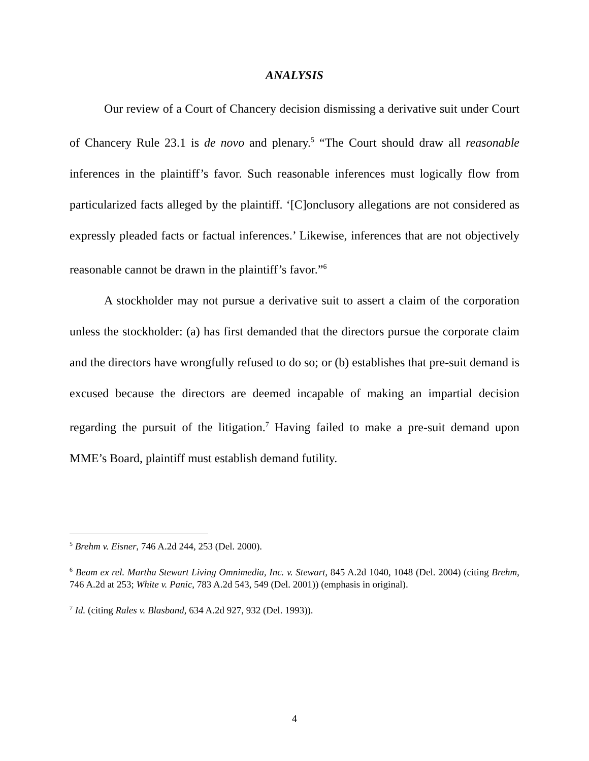ANALYSIS
Our review of a Court of Chancery decision dismissing a derivative suit under Court of Chancery Rule 23.1 is de novo and plenary.<sup>5</sup> “The Court should draw all reasonable inferences in the plaintiff’s favor. Such reasonable inferences must logically flow from particularized facts alleged by the plaintiff. ‘[C]onclusory allegations are not considered as expressly pleaded facts or factual inferences.’ Likewise, inferences that are not objectively reasonable cannot be drawn in the plaintiff’s favor.”<sup>6</sup>
A stockholder may not pursue a derivative suit to assert a claim of the corporation unless the stockholder: (a) has first demanded that the directors pursue the corporate claim and the directors have wrongfully refused to do so; or (b) establishes that pre-suit demand is excused because the directors are deemed incapable of making an impartial decision regarding the pursuit of the litigation.<sup>7</sup> Having failed to make a pre-suit demand upon MME’s Board, plaintiff must establish demand futility.
<sup>5</sup> Brehm v. Eisner, 746 A.2d 244, 253 (Del. 2000).
<sup>6</sup> Beam ex rel. Martha Stewart Living Omnimedia, Inc. v. Stewart, 845 A.2d 1040, 1048 (Del. 2004) (citing Brehm, 746 A.2d at 253; White v. Panic, 783 A.2d 543, 549 (Del. 2001)) (emphasis in original).
<sup>7</sup> Id. (citing Rales v. Blasband, 634 A.2d 927, 932 (Del. 1993)).
4